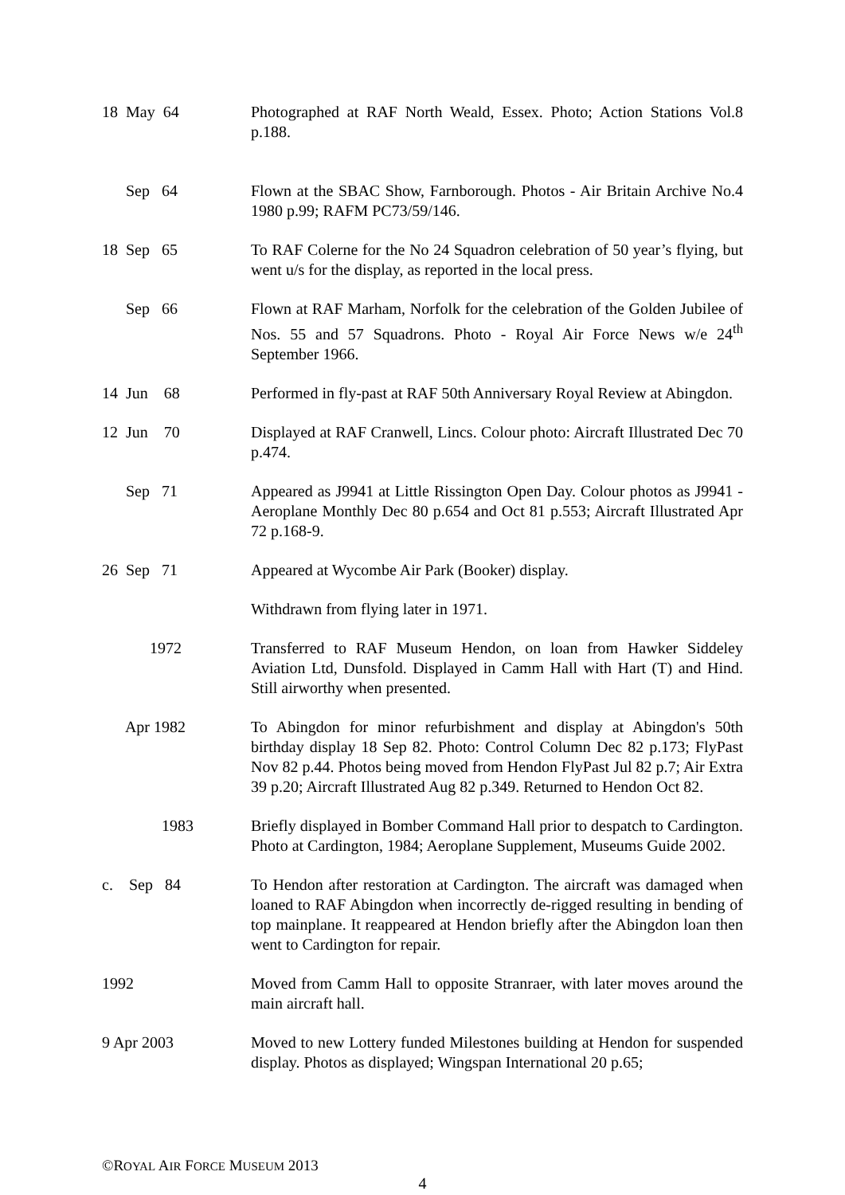18 May 64
Photographed at RAF North Weald, Essex. Photo; Action Stations Vol.8 p.188.
Sep 64
Flown at the SBAC Show, Farnborough. Photos - Air Britain Archive No.4 1980 p.99; RAFM PC73/59/146.
18 Sep 65
To RAF Colerne for the No 24 Squadron celebration of 50 year’s flying, but went u/s for the display, as reported in the local press.
Sep 66
Flown at RAF Marham, Norfolk for the celebration of the Golden Jubilee of Nos. 55 and 57 Squadrons. Photo - Royal Air Force News w/e 24<sup>th</sup> September 1966.
14 Jun 68
Performed in fly-past at RAF 50th Anniversary Royal Review at Abingdon.
12 Jun 70
Displayed at RAF Cranwell, Lincs. Colour photo: Aircraft Illustrated Dec 70 p.474.
Sep 71
Appeared as J9941 at Little Rissington Open Day. Colour photos as J9941 - Aeroplane Monthly Dec 80 p.654 and Oct 81 p.553; Aircraft Illustrated Apr 72 p.168-9.
26 Sep 71
Appeared at Wycombe Air Park (Booker) display.
Withdrawn from flying later in 1971.
1972
Transferred to RAF Museum Hendon, on loan from Hawker Siddeley Aviation Ltd, Dunsfold. Displayed in Camm Hall with Hart (T) and Hind. Still airworthy when presented.
Apr 1982
To Abingdon for minor refurbishment and display at Abingdon's 50th birthday display 18 Sep 82. Photo: Control Column Dec 82 p.173; FlyPast Nov 82 p.44. Photos being moved from Hendon FlyPast Jul 82 p.7; Air Extra 39 p.20; Aircraft Illustrated Aug 82 p.349. Returned to Hendon Oct 82.
1983
Briefly displayed in Bomber Command Hall prior to despatch to Cardington. Photo at Cardington, 1984; Aeroplane Supplement, Museums Guide 2002.
c. Sep 84
To Hendon after restoration at Cardington. The aircraft was damaged when loaned to RAF Abingdon when incorrectly de-rigged resulting in bending of top mainplane. It reappeared at Hendon briefly after the Abingdon loan then went to Cardington for repair.
1992
Moved from Camm Hall to opposite Stranraer, with later moves around the main aircraft hall.
9 Apr 2003
Moved to new Lottery funded Milestones building at Hendon for suspended display. Photos as displayed; Wingspan International 20 p.65;
©ROYAL AIR FORCE MUSEUM 2013
4